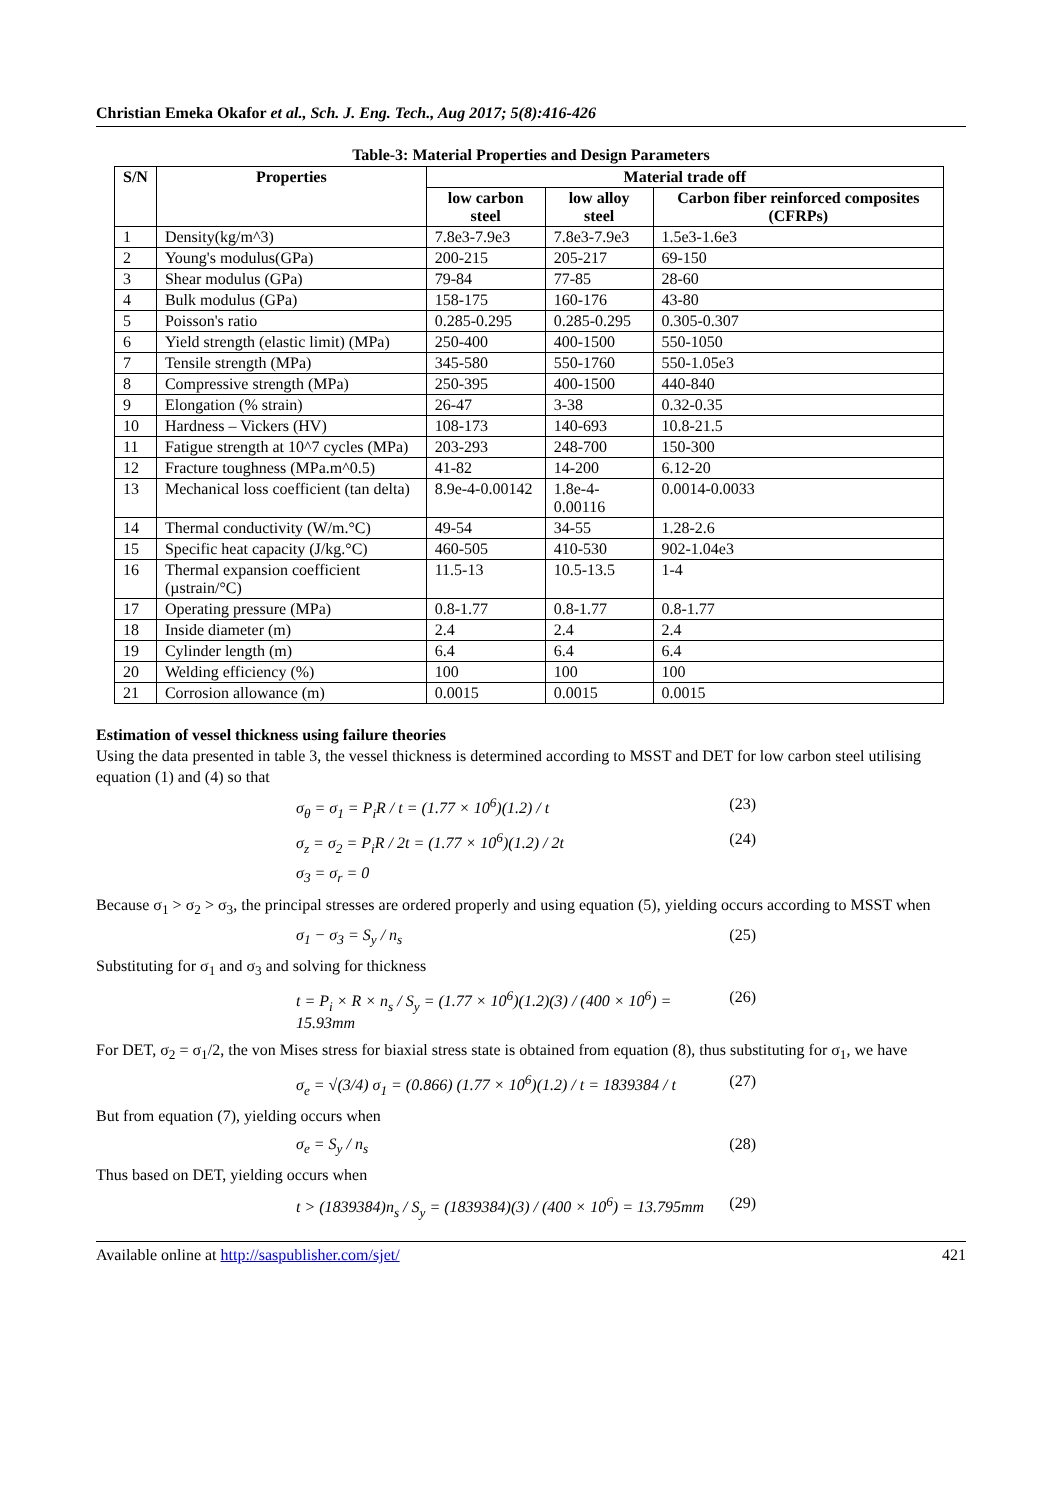Christian Emeka Okafor et al., Sch. J. Eng. Tech., Aug 2017; 5(8):416-426
Table-3: Material Properties and Design Parameters
| S/N | Properties | Material trade off | | |
| --- | --- | --- | --- | --- |
| | | low carbon steel | low alloy steel | Carbon fiber reinforced composites (CFRPs) |
| 1 | Density(kg/m^3) | 7.8e3-7.9e3 | 7.8e3-7.9e3 | 1.5e3-1.6e3 |
| 2 | Young's modulus(GPa) | 200-215 | 205-217 | 69-150 |
| 3 | Shear modulus (GPa) | 79-84 | 77-85 | 28-60 |
| 4 | Bulk modulus (GPa) | 158-175 | 160-176 | 43-80 |
| 5 | Poisson's ratio | 0.285-0.295 | 0.285-0.295 | 0.305-0.307 |
| 6 | Yield strength (elastic limit) (MPa) | 250-400 | 400-1500 | 550-1050 |
| 7 | Tensile strength (MPa) | 345-580 | 550-1760 | 550-1.05e3 |
| 8 | Compressive strength (MPa) | 250-395 | 400-1500 | 440-840 |
| 9 | Elongation (% strain) | 26-47 | 3-38 | 0.32-0.35 |
| 10 | Hardness – Vickers (HV) | 108-173 | 140-693 | 10.8-21.5 |
| 11 | Fatigue strength at 10^7 cycles (MPa) | 203-293 | 248-700 | 150-300 |
| 12 | Fracture toughness (MPa.m^0.5) | 41-82 | 14-200 | 6.12-20 |
| 13 | Mechanical loss coefficient (tan delta) | 8.9e-4-0.00142 | 1.8e-4-0.00116 | 0.0014-0.0033 |
| 14 | Thermal conductivity (W/m.°C) | 49-54 | 34-55 | 1.28-2.6 |
| 15 | Specific heat capacity (J/kg.°C) | 460-505 | 410-530 | 902-1.04e3 |
| 16 | Thermal expansion coefficient (µstrain/°C) | 11.5-13 | 10.5-13.5 | 1-4 |
| 17 | Operating pressure (MPa) | 0.8-1.77 | 0.8-1.77 | 0.8-1.77 |
| 18 | Inside diameter (m) | 2.4 | 2.4 | 2.4 |
| 19 | Cylinder length (m) | 6.4 | 6.4 | 6.4 |
| 20 | Welding efficiency (%) | 100 | 100 | 100 |
| 21 | Corrosion allowance (m) | 0.0015 | 0.0015 | 0.0015 |
Estimation of vessel thickness using failure theories
Using the data presented in table 3, the vessel thickness is determined according to MSST and DET for low carbon steel utilising equation (1) and (4) so that
σ<sub>θ</sub> = σ<sub>1</sub> = P<sub>i</sub>R / t = (1.77 × 10<sup>6</sup>)(1.2) / t (23)
σ<sub>z</sub> = σ<sub>2</sub> = P<sub>i</sub>R / 2t = (1.77 × 10<sup>6</sup>)(1.2) / 2t (24)
σ<sub>3</sub> = σ<sub>r</sub> = 0
Because σ<sub>1</sub> > σ<sub>2</sub> > σ<sub>3</sub>, the principal stresses are ordered properly and using equation (5), yielding occurs according to MSST when
σ<sub>1</sub> − σ<sub>3</sub> = S<sub>y</sub> / n<sub>s</sub> (25)
Substituting for σ<sub>1</sub> and σ<sub>3</sub> and solving for thickness
t = P<sub>i</sub> × R × n<sub>s</sub> / S<sub>y</sub> = (1.77 × 10<sup>6</sup>)(1.2)(3) / (400 × 10<sup>6</sup>) = 15.93mm (26)
For DET, σ<sub>2</sub> = σ<sub>1</sub>/2, the von Mises stress for biaxial stress state is obtained from equation (8), thus substituting for σ<sub>1</sub>, we have
σ<sub>e</sub> = √(3/4) σ<sub>1</sub> = (0.866) (1.77 × 10<sup>6</sup>)(1.2) / t = 1839384 / t (27)
But from equation (7), yielding occurs when
σ<sub>e</sub> = S<sub>y</sub> / n<sub>s</sub> (28)
Thus based on DET, yielding occurs when
t > (1839384)n<sub>s</sub> / S<sub>y</sub> = (1839384)(3) / (400 × 10<sup>6</sup>) = 13.795mm (29)
Available online at http://saspublisher.com/sjet/ 421